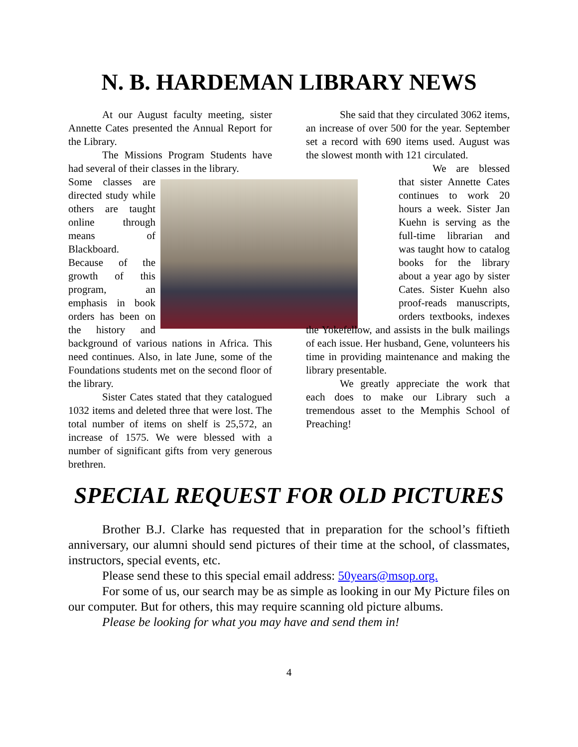N. B. HARDEMAN LIBRARY NEWS
At our August faculty meeting, sister Annette Cates presented the Annual Report for the Library.
The Missions Program Students have had several of their classes in the library.
Some classes are directed study while others are taught online through means of Blackboard. Because of the growth of this program, an emphasis in book orders has been on the history and background of various nations in Africa. This need continues. Also, in late June, some of the Foundations students met on the second floor of the library.
Sister Cates stated that they catalogued 1032 items and deleted three that were lost. The total number of items on shelf is 25,572, an increase of 1575. We were blessed with a number of significant gifts from very generous brethren.
She said that they circulated 3062 items, an increase of over 500 for the year. September set a record with 690 items used. August was the slowest month with 121 circulated.
We are blessed that sister Annette Cates continues to work 20 hours a week. Sister Jan Kuehn is serving as the full-time librarian and was taught how to catalog books for the library about a year ago by sister Cates. Sister Kuehn also proof-reads manuscripts, orders textbooks, indexes the Yokefellow, and assists in the bulk mailings of each issue. Her husband, Gene, volunteers his time in providing maintenance and making the library presentable.
We greatly appreciate the work that each does to make our Library such a tremendous asset to the Memphis School of Preaching!
SPECIAL REQUEST FOR OLD PICTURES
Brother B.J. Clarke has requested that in preparation for the school’s fiftieth anniversary, our alumni should send pictures of their time at the school, of classmates, instructors, special events, etc.
Please send these to this special email address: 50years@msop.org.
For some of us, our search may be as simple as looking in our My Picture files on our computer. But for others, this may require scanning old picture albums.
Please be looking for what you may have and send them in!
4